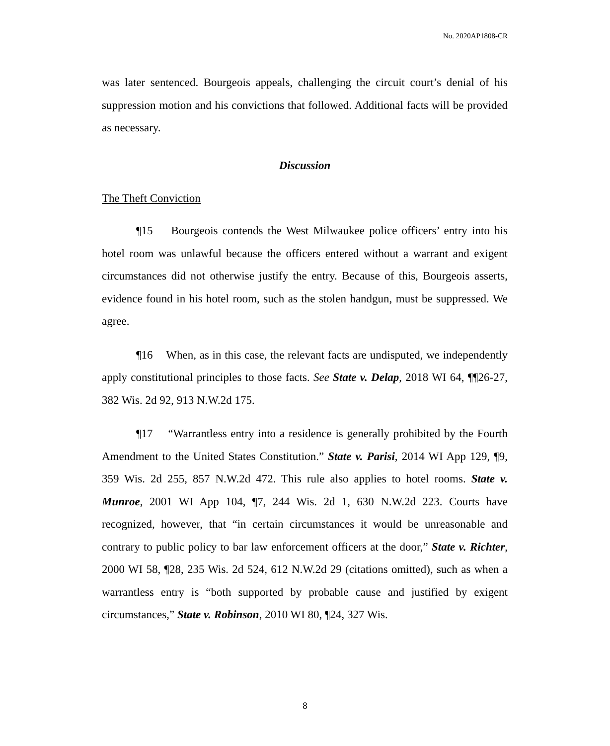No. 2020AP1808-CR
was later sentenced. Bourgeois appeals, challenging the circuit court’s denial of his suppression motion and his convictions that followed. Additional facts will be provided as necessary.
Discussion
The Theft Conviction
¶15 Bourgeois contends the West Milwaukee police officers’ entry into his hotel room was unlawful because the officers entered without a warrant and exigent circumstances did not otherwise justify the entry. Because of this, Bourgeois asserts, evidence found in his hotel room, such as the stolen handgun, must be suppressed. We agree.
¶16 When, as in this case, the relevant facts are undisputed, we independently apply constitutional principles to those facts. See State v. Delap, 2018 WI 64, ¶¶26-27, 382 Wis. 2d 92, 913 N.W.2d 175.
¶17 “Warrantless entry into a residence is generally prohibited by the Fourth Amendment to the United States Constitution.” State v. Parisi, 2014 WI App 129, ¶9, 359 Wis. 2d 255, 857 N.W.2d 472. This rule also applies to hotel rooms. State v. Munroe, 2001 WI App 104, ¶7, 244 Wis. 2d 1, 630 N.W.2d 223. Courts have recognized, however, that “in certain circumstances it would be unreasonable and contrary to public policy to bar law enforcement officers at the door,” State v. Richter, 2000 WI 58, ¶28, 235 Wis. 2d 524, 612 N.W.2d 29 (citations omitted), such as when a warrantless entry is “both supported by probable cause and justified by exigent circumstances,” State v. Robinson, 2010 WI 80, ¶24, 327 Wis.
8